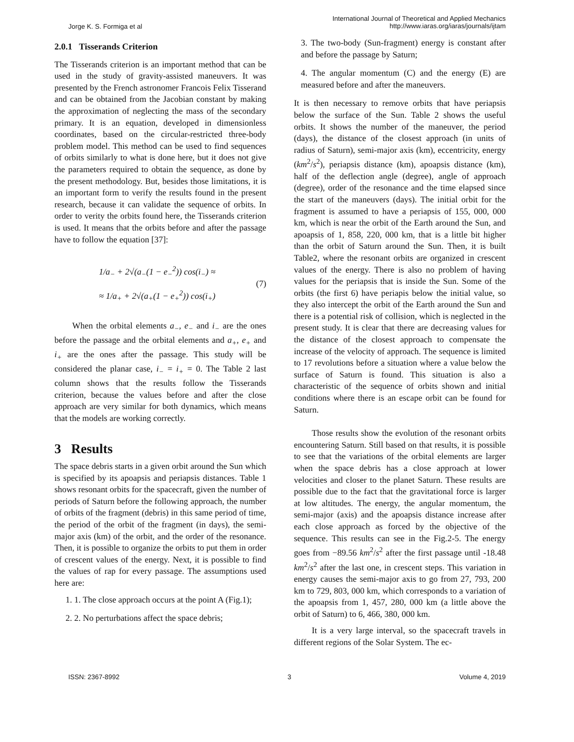Jorge K. S. Formiga et al
International Journal of Theoretical and Applied Mechanics
http://www.iaras.org/iaras/journals/ijtam
2.0.1 Tisserands Criterion
The Tisserands criterion is an important method that can be used in the study of gravity-assisted maneuvers. It was presented by the French astronomer Francois Felix Tisserand and can be obtained from the Jacobian constant by making the approximation of neglecting the mass of the secondary primary. It is an equation, developed in dimensionless coordinates, based on the circular-restricted three-body problem model. This method can be used to find sequences of orbits similarly to what is done here, but it does not give the parameters required to obtain the sequence, as done by the present methodology. But, besides those limitations, it is an important form to verify the results found in the present research, because it can validate the sequence of orbits. In order to verity the orbits found here, the Tisserands criterion is used. It means that the orbits before and after the passage have to follow the equation [37]:
1/a<sub>−</sub> + 2√(a<sub>−</sub>(1 − e<sub>−</sub><sup>2</sup>)) cos(i<sub>−</sub>) ≈
≈ 1/a<sub>+</sub> + 2√(a<sub>+</sub>(1 − e<sub>+</sub><sup>2</sup>)) cos(i<sub>+</sub>)
(7)
When the orbital elements a<sub>−</sub>, e<sub>−</sub> and i<sub>−</sub> are the ones before the passage and the orbital elements and a<sub>+</sub>, e<sub>+</sub> and i<sub>+</sub> are the ones after the passage. This study will be considered the planar case, i<sub>−</sub> = i<sub>+</sub> = 0. The Table 2 last column shows that the results follow the Tisserands criterion, because the values before and after the close approach are very similar for both dynamics, which means that the models are working correctly.
3 Results
The space debris starts in a given orbit around the Sun which is specified by its apoapsis and periapsis distances. Table 1 shows resonant orbits for the spacecraft, given the number of periods of Saturn before the following approach, the number of orbits of the fragment (debris) in this same period of time, the period of the orbit of the fragment (in days), the semi-major axis (km) of the orbit, and the order of the resonance. Then, it is possible to organize the orbits to put them in order of crescent values of the energy. Next, it is possible to find the values of rap for every passage. The assumptions used here are:
1. 1. The close approach occurs at the point A (Fig.1);
2. 2. No perturbations affect the space debris;
3. The two-body (Sun-fragment) energy is constant after and before the passage by Saturn;
4. The angular momentum (C) and the energy (E) are measured before and after the maneuvers.
It is then necessary to remove orbits that have periapsis below the surface of the Sun. Table 2 shows the useful orbits. It shows the number of the maneuver, the period (days), the distance of the closest approach (in units of radius of Saturn), semi-major axis (km), eccentricity, energy (km<sup>2</sup>/s<sup>2</sup>), periapsis distance (km), apoapsis distance (km), half of the deflection angle (degree), angle of approach (degree), order of the resonance and the time elapsed since the start of the maneuvers (days). The initial orbit for the fragment is assumed to have a periapsis of 155, 000, 000 km, which is near the orbit of the Earth around the Sun, and apoapsis of 1, 858, 220, 000 km, that is a little bit higher than the orbit of Saturn around the Sun. Then, it is built Table2, where the resonant orbits are organized in crescent values of the energy. There is also no problem of having values for the periapsis that is inside the Sun. Some of the orbits (the first 6) have periapis below the initial value, so they also intercept the orbit of the Earth around the Sun and there is a potential risk of collision, which is neglected in the present study. It is clear that there are decreasing values for the distance of the closest approach to compensate the increase of the velocity of approach. The sequence is limited to 17 revolutions before a situation where a value below the surface of Saturn is found. This situation is also a characteristic of the sequence of orbits shown and initial conditions where there is an escape orbit can be found for Saturn.
Those results show the evolution of the resonant orbits encountering Saturn. Still based on that results, it is possible to see that the variations of the orbital elements are larger when the space debris has a close approach at lower velocities and closer to the planet Saturn. These results are possible due to the fact that the gravitational force is larger at low altitudes. The energy, the angular momentum, the semi-major (axis) and the apoapsis distance increase after each close approach as forced by the objective of the sequence. This results can see in the Fig.2-5. The energy goes from −89.56 km<sup>2</sup>/s<sup>2</sup> after the first passage until -18.48 km<sup>2</sup>/s<sup>2</sup> after the last one, in crescent steps. This variation in energy causes the semi-major axis to go from 27, 793, 200 km to 729, 803, 000 km, which corresponds to a variation of the apoapsis from 1, 457, 280, 000 km (a little above the orbit of Saturn) to 6, 466, 380, 000 km.
It is a very large interval, so the spacecraft travels in different regions of the Solar System. The ec-
ISSN: 2367-8992 3 Volume 4, 2019